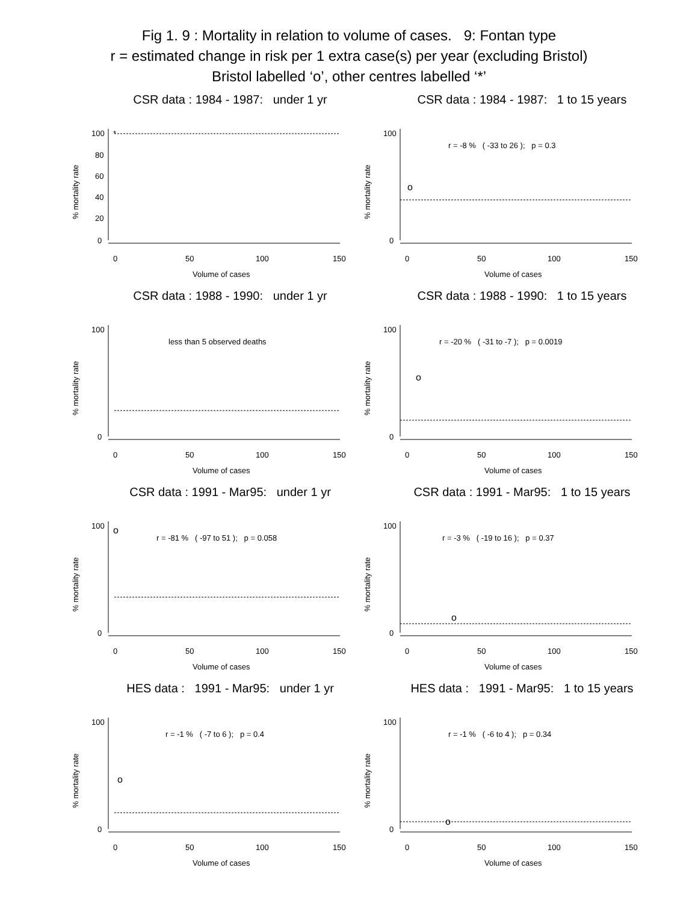Fig 1. 9 : Mortality in relation to volume of cases. 9: Fontan type
r = estimated change in risk per 1 extra case(s) per year (excluding Bristol)
Bristol labelled ‘o’, other centres labelled ‘*’
CSR data : 1984 - 1987: under 1 yr
% mortality rate
100
80
60
40
20
0
0
50
100
150
Volume of cases
*
CSR data : 1984 - 1987: 1 to 15 years
% mortality rate
r = -8 % ( -33 to 26 ); p = 0.3
100
0
0
50
100
150
Volume of cases
o
CSR data : 1988 - 1990: under 1 yr
% mortality rate
less than 5 observed deaths
100
0
0
50
100
150
Volume of cases
CSR data : 1988 - 1990: 1 to 15 years
% mortality rate
r = -20 % ( -31 to -7 ); p = 0.0019
100
0
0
50
100
150
Volume of cases
o
CSR data : 1991 - Mar95: under 1 yr
% mortality rate
r = -81 % ( -97 to 51 ); p = 0.058
100
0
0
50
100
150
Volume of cases
o
CSR data : 1991 - Mar95: 1 to 15 years
% mortality rate
r = -3 % ( -19 to 16 ); p = 0.37
100
0
0
50
100
150
Volume of cases
o
HES data : 1991 - Mar95: under 1 yr
% mortality rate
r = -1 % ( -7 to 6 ); p = 0.4
100
0
0
50
100
150
Volume of cases
o
HES data : 1991 - Mar95: 1 to 15 years
% mortality rate
r = -1 % ( -6 to 4 ); p = 0.34
100
0
0
50
100
150
Volume of cases
o